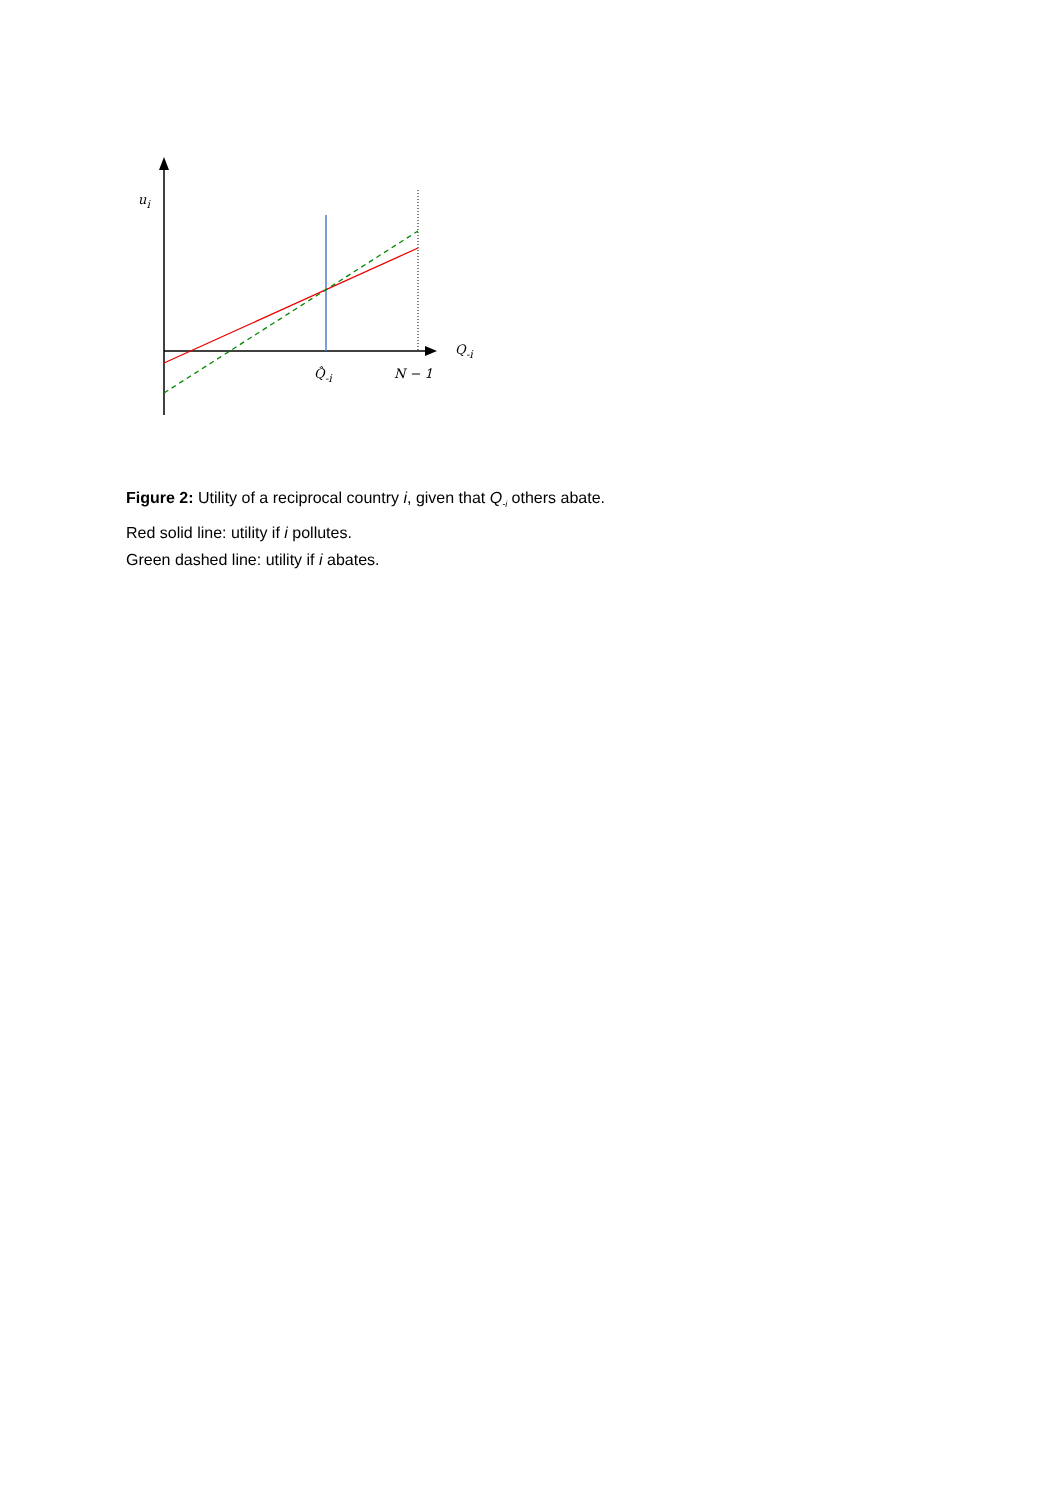u<sub>i</sub>
Q<sub>-i</sub>
Q̂<sub>-i</sub> N − 1
Figure 2: Utility of a reciprocal country i, given that Q<sub>-i</sub> others abate.
Red solid line: utility if i pollutes.
Green dashed line: utility if i abates.